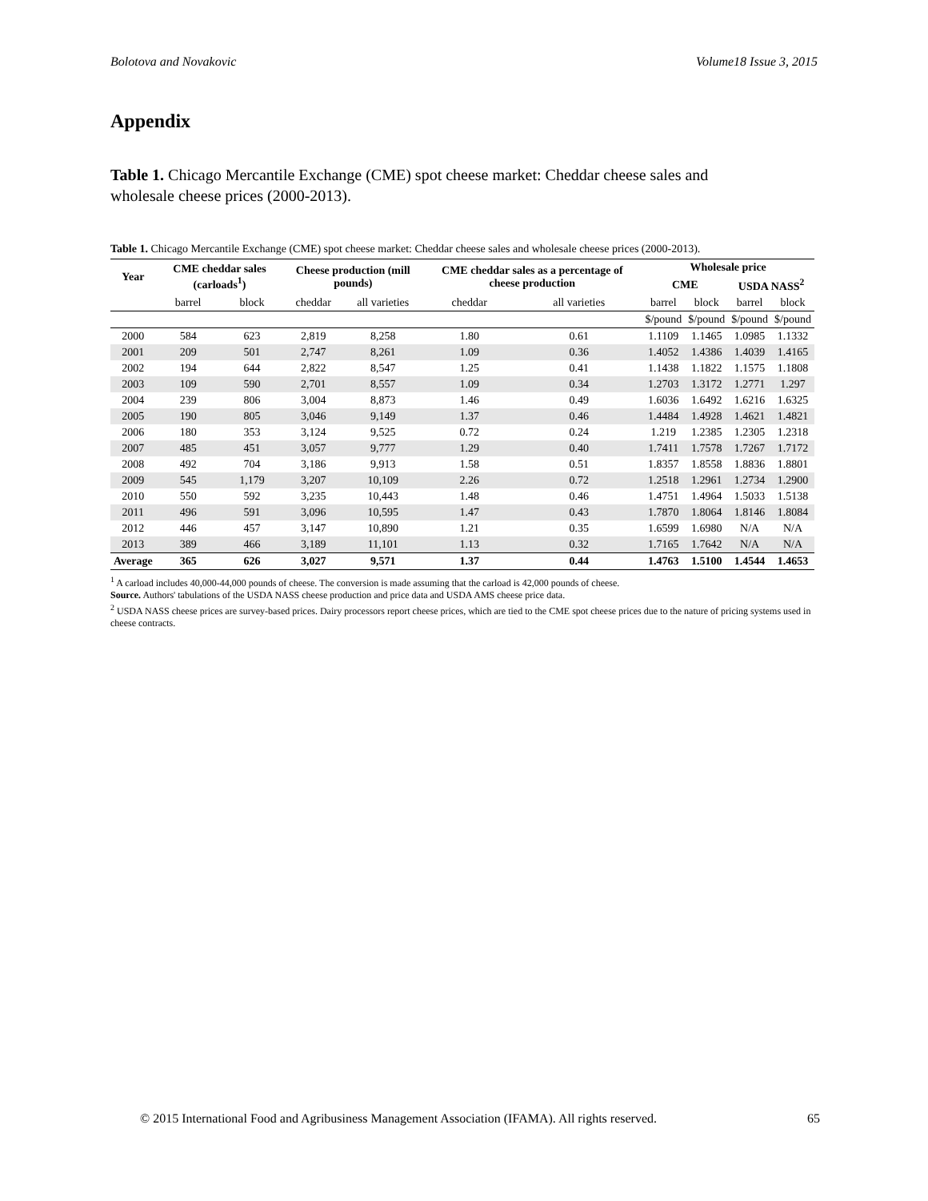Bolotova and Novakovic Volume18 Issue 3, 2015
Appendix
Table 1. Chicago Mercantile Exchange (CME) spot cheese market: Cheddar cheese sales and wholesale cheese prices (2000-2013).
Table 1. Chicago Mercantile Exchange (CME) spot cheese market: Cheddar cheese sales and wholesale cheese prices (2000-2013).
| Year | CME cheddar sales (carloads<sup>1</sup>) | | Cheese production (mill pounds) | | CME cheddar sales as a percentage of cheese production | | Wholesale price | | | |
| --- | --- | --- | --- | --- | --- | --- | --- | --- | --- | --- |
| | | | | | | | CME | | USDA NASS<sup>2</sup> | |
| | barrel | block | cheddar | all varieties | cheddar | all varieties | barrel | block | barrel | block |
| | | | | | | | $/pound | $/pound | $/pound | $/pound |
| 2000 | 584 | 623 | 2,819 | 8,258 | 1.80 | 0.61 | 1.1109 | 1.1465 | 1.0985 | 1.1332 |
| 2001 | 209 | 501 | 2,747 | 8,261 | 1.09 | 0.36 | 1.4052 | 1.4386 | 1.4039 | 1.4165 |
| 2002 | 194 | 644 | 2,822 | 8,547 | 1.25 | 0.41 | 1.1438 | 1.1822 | 1.1575 | 1.1808 |
| 2003 | 109 | 590 | 2,701 | 8,557 | 1.09 | 0.34 | 1.2703 | 1.3172 | 1.2771 | 1.297 |
| 2004 | 239 | 806 | 3,004 | 8,873 | 1.46 | 0.49 | 1.6036 | 1.6492 | 1.6216 | 1.6325 |
| 2005 | 190 | 805 | 3,046 | 9,149 | 1.37 | 0.46 | 1.4484 | 1.4928 | 1.4621 | 1.4821 |
| 2006 | 180 | 353 | 3,124 | 9,525 | 0.72 | 0.24 | 1.219 | 1.2385 | 1.2305 | 1.2318 |
| 2007 | 485 | 451 | 3,057 | 9,777 | 1.29 | 0.40 | 1.7411 | 1.7578 | 1.7267 | 1.7172 |
| 2008 | 492 | 704 | 3,186 | 9,913 | 1.58 | 0.51 | 1.8357 | 1.8558 | 1.8836 | 1.8801 |
| 2009 | 545 | 1,179 | 3,207 | 10,109 | 2.26 | 0.72 | 1.2518 | 1.2961 | 1.2734 | 1.2900 |
| 2010 | 550 | 592 | 3,235 | 10,443 | 1.48 | 0.46 | 1.4751 | 1.4964 | 1.5033 | 1.5138 |
| 2011 | 496 | 591 | 3,096 | 10,595 | 1.47 | 0.43 | 1.7870 | 1.8064 | 1.8146 | 1.8084 |
| 2012 | 446 | 457 | 3,147 | 10,890 | 1.21 | 0.35 | 1.6599 | 1.6980 | N/A | N/A |
| 2013 | 389 | 466 | 3,189 | 11,101 | 1.13 | 0.32 | 1.7165 | 1.7642 | N/A | N/A |
| Average | 365 | 626 | 3,027 | 9,571 | 1.37 | 0.44 | 1.4763 | 1.5100 | 1.4544 | 1.4653 |
<sup>1</sup> A carload includes 40,000-44,000 pounds of cheese. The conversion is made assuming that the carload is 42,000 pounds of cheese.
Source. Authors' tabulations of the USDA NASS cheese production and price data and USDA AMS cheese price data.
<sup>2</sup> USDA NASS cheese prices are survey-based prices. Dairy processors report cheese prices, which are tied to the CME spot cheese prices due to the nature of pricing systems used in cheese contracts.
© 2015 International Food and Agribusiness Management Association (IFAMA). All rights reserved. 65